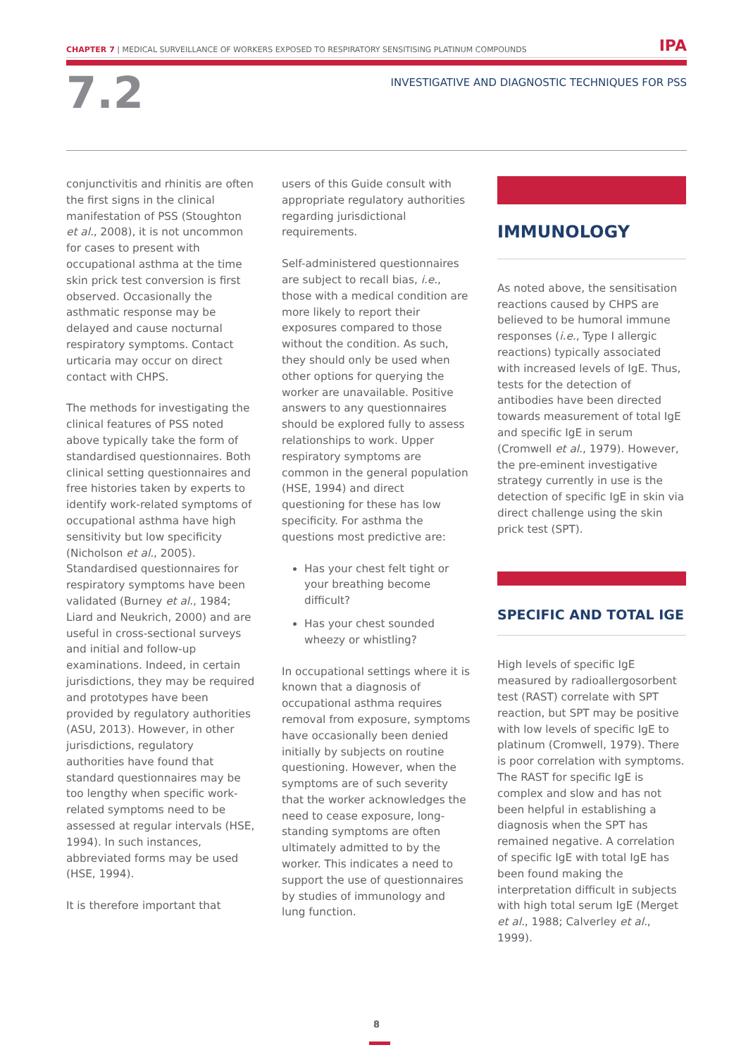CHAPTER 7 | MEDICAL SURVEILLANCE OF WORKERS EXPOSED TO RESPIRATORY SENSITISING PLATINUM COMPOUNDS IPA
7.2
INVESTIGATIVE AND DIAGNOSTIC TECHNIQUES FOR PSS
conjunctivitis and rhinitis are often the first signs in the clinical manifestation of PSS (Stoughton et al., 2008), it is not uncommon for cases to present with occupational asthma at the time skin prick test conversion is first observed. Occasionally the asthmatic response may be delayed and cause nocturnal respiratory symptoms. Contact urticaria may occur on direct contact with CHPS.
The methods for investigating the clinical features of PSS noted above typically take the form of standardised questionnaires. Both clinical setting questionnaires and free histories taken by experts to identify work-related symptoms of occupational asthma have high sensitivity but low specificity (Nicholson et al., 2005). Standardised questionnaires for respiratory symptoms have been validated (Burney et al., 1984; Liard and Neukrich, 2000) and are useful in cross-sectional surveys and initial and follow-up examinations. Indeed, in certain jurisdictions, they may be required and prototypes have been provided by regulatory authorities (ASU, 2013). However, in other jurisdictions, regulatory authorities have found that standard questionnaires may be too lengthy when specific work-related symptoms need to be assessed at regular intervals (HSE, 1994). In such instances, abbreviated forms may be used (HSE, 1994).
It is therefore important that
users of this Guide consult with appropriate regulatory authorities regarding jurisdictional requirements.
Self-administered questionnaires are subject to recall bias, i.e., those with a medical condition are more likely to report their exposures compared to those without the condition. As such, they should only be used when other options for querying the worker are unavailable. Positive answers to any questionnaires should be explored fully to assess relationships to work. Upper respiratory symptoms are common in the general population (HSE, 1994) and direct questioning for these has low specificity. For asthma the questions most predictive are:
Has your chest felt tight or your breathing become difficult?
Has your chest sounded wheezy or whistling?
In occupational settings where it is known that a diagnosis of occupational asthma requires removal from exposure, symptoms have occasionally been denied initially by subjects on routine questioning. However, when the symptoms are of such severity that the worker acknowledges the need to cease exposure, long-standing symptoms are often ultimately admitted to by the worker. This indicates a need to support the use of questionnaires by studies of immunology and lung function.
IMMUNOLOGY
As noted above, the sensitisation reactions caused by CHPS are believed to be humoral immune responses (i.e., Type I allergic reactions) typically associated with increased levels of IgE. Thus, tests for the detection of antibodies have been directed towards measurement of total IgE and specific IgE in serum (Cromwell et al., 1979). However, the pre-eminent investigative strategy currently in use is the detection of specific IgE in skin via direct challenge using the skin prick test (SPT).
SPECIFIC AND TOTAL IGE
High levels of specific IgE measured by radioallergosorbent test (RAST) correlate with SPT reaction, but SPT may be positive with low levels of specific IgE to platinum (Cromwell, 1979). There is poor correlation with symptoms. The RAST for specific IgE is complex and slow and has not been helpful in establishing a diagnosis when the SPT has remained negative. A correlation of specific IgE with total IgE has been found making the interpretation difficult in subjects with high total serum IgE (Merget et al., 1988; Calverley et al., 1999).
8